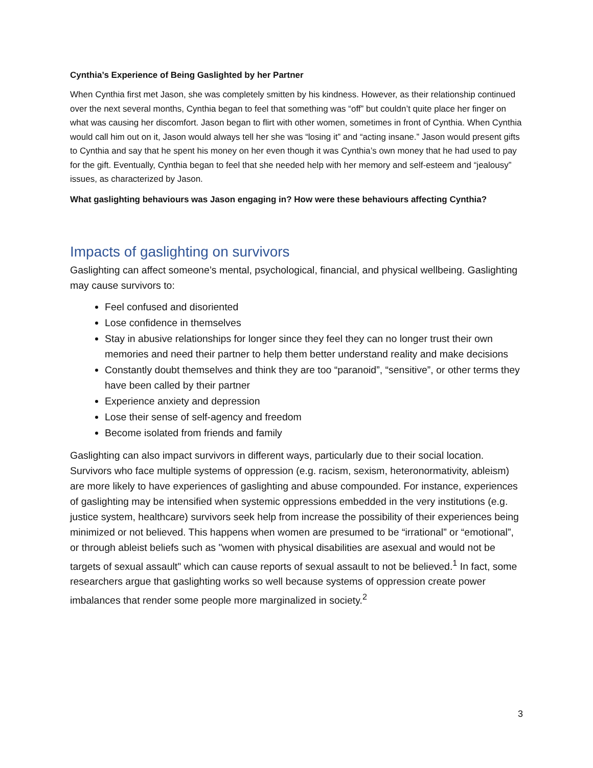Cynthia’s Experience of Being Gaslighted by her Partner
When Cynthia first met Jason, she was completely smitten by his kindness. However, as their relationship continued over the next several months, Cynthia began to feel that something was “off” but couldn’t quite place her finger on what was causing her discomfort. Jason began to flirt with other women, sometimes in front of Cynthia. When Cynthia would call him out on it, Jason would always tell her she was “losing it” and “acting insane.” Jason would present gifts to Cynthia and say that he spent his money on her even though it was Cynthia’s own money that he had used to pay for the gift. Eventually, Cynthia began to feel that she needed help with her memory and self-esteem and “jealousy” issues, as characterized by Jason.
What gaslighting behaviours was Jason engaging in? How were these behaviours affecting Cynthia?
Impacts of gaslighting on survivors
Gaslighting can affect someone’s mental, psychological, financial, and physical wellbeing. Gaslighting may cause survivors to:
Feel confused and disoriented
Lose confidence in themselves
Stay in abusive relationships for longer since they feel they can no longer trust their own memories and need their partner to help them better understand reality and make decisions
Constantly doubt themselves and think they are too “paranoid”, “sensitive”, or other terms they have been called by their partner
Experience anxiety and depression
Lose their sense of self-agency and freedom
Become isolated from friends and family
Gaslighting can also impact survivors in different ways, particularly due to their social location. Survivors who face multiple systems of oppression (e.g. racism, sexism, heteronormativity, ableism) are more likely to have experiences of gaslighting and abuse compounded. For instance, experiences of gaslighting may be intensified when systemic oppressions embedded in the very institutions (e.g. justice system, healthcare) survivors seek help from increase the possibility of their experiences being minimized or not believed. This happens when women are presumed to be “irrational” or “emotional”, or through ableist beliefs such as "women with physical disabilities are asexual and would not be targets of sexual assault" which can cause reports of sexual assault to not be believed.<sup>1</sup> In fact, some researchers argue that gaslighting works so well because systems of oppression create power imbalances that render some people more marginalized in society.<sup>2</sup>
3